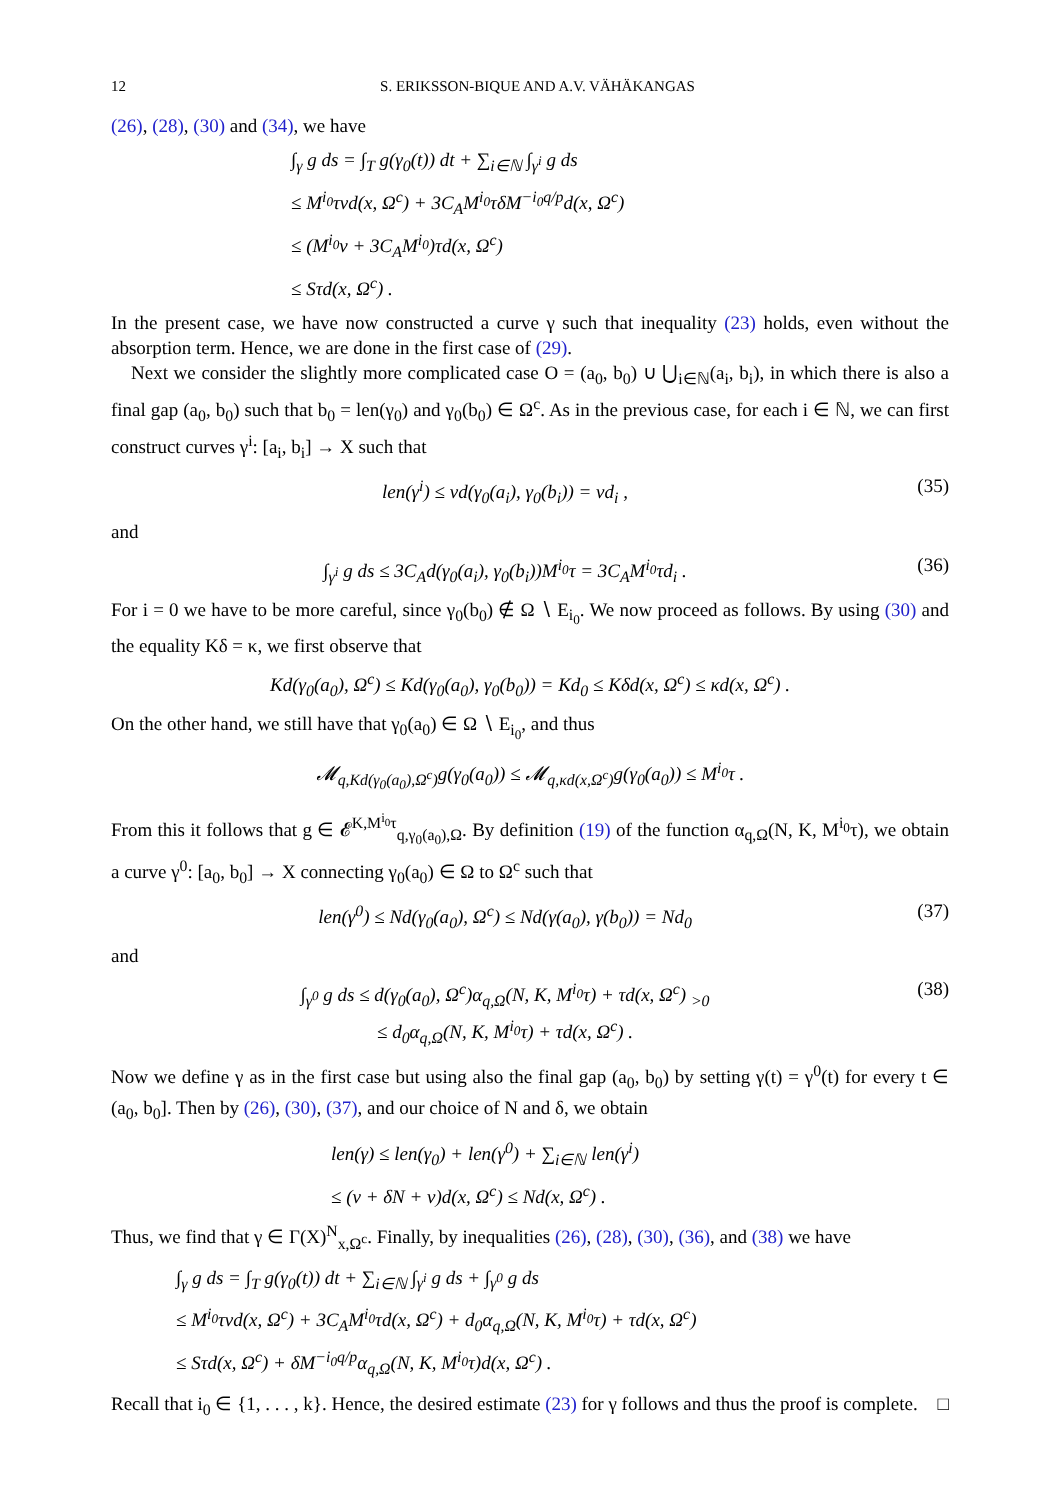12 S. ERIKSSON-BIQUE AND A.V. VÄHÄKANGAS
(26), (28), (30) and (34), we have
∫<sub>γ</sub> g ds = ∫<sub>T</sub> g(γ<sub>0</sub>(t)) dt + ∑<sub>i∈ℕ</sub> ∫<sub>γ<sup>i</sup></sub> g ds
≤ M<sup>i<sub>0</sub></sup>τνd(x, Ω<sup>c</sup>) + 3C<sub>A</sub>M<sup>i<sub>0</sub></sup>τδM<sup>−i<sub>0</sub>q/p</sup>d(x, Ω<sup>c</sup>)
≤ (M<sup>i<sub>0</sub></sup>ν + 3C<sub>A</sub>M<sup>i<sub>0</sub></sup>)τd(x, Ω<sup>c</sup>)
≤ Sτd(x, Ω<sup>c</sup>) .
In the present case, we have now constructed a curve γ such that inequality (23) holds, even without the absorption term. Hence, we are done in the first case of (29).
Next we consider the slightly more complicated case O = (a<sub>0</sub>, b<sub>0</sub>) ∪ ⋃<sub>i∈ℕ</sub>(a<sub>i</sub>, b<sub>i</sub>), in which there is also a final gap (a<sub>0</sub>, b<sub>0</sub>) such that b<sub>0</sub> = len(γ<sub>0</sub>) and γ<sub>0</sub>(b<sub>0</sub>) ∈ Ω<sup>c</sup>. As in the previous case, for each i ∈ ℕ, we can first construct curves γ<sup>i</sup>: [a<sub>i</sub>, b<sub>i</sub>] → X such that
len(γ<sup>i</sup>) ≤ νd(γ<sub>0</sub>(a<sub>i</sub>), γ<sub>0</sub>(b<sub>i</sub>)) = νd<sub>i</sub> , (35)
and
∫<sub>γ<sup>i</sup></sub> g ds ≤ 3C<sub>A</sub>d(γ<sub>0</sub>(a<sub>i</sub>), γ<sub>0</sub>(b<sub>i</sub>))M<sup>i<sub>0</sub></sup>τ = 3C<sub>A</sub>M<sup>i<sub>0</sub></sup>τd<sub>i</sub> . (36)
For i = 0 we have to be more careful, since γ<sub>0</sub>(b<sub>0</sub>) ∉ Ω ∖ E<sub>i<sub>0</sub></sub>. We now proceed as follows. By using (30) and the equality Kδ = κ, we first observe that
Kd(γ<sub>0</sub>(a<sub>0</sub>), Ω<sup>c</sup>) ≤ Kd(γ<sub>0</sub>(a<sub>0</sub>), γ<sub>0</sub>(b<sub>0</sub>)) = Kd<sub>0</sub> ≤ Kδd(x, Ω<sup>c</sup>) ≤ κd(x, Ω<sup>c</sup>) .
On the other hand, we still have that γ<sub>0</sub>(a<sub>0</sub>) ∈ Ω ∖ E<sub>i<sub>0</sub></sub>, and thus
𝓜<sub>q,Kd(γ<sub>0</sub>(a<sub>0</sub>),Ω<sup>c</sup>)</sub>g(γ<sub>0</sub>(a<sub>0</sub>)) ≤ 𝓜<sub>q,κd(x,Ω<sup>c</sup>)</sub>g(γ<sub>0</sub>(a<sub>0</sub>)) ≤ M<sup>i<sub>0</sub></sup>τ .
From this it follows that g ∈ 𝓔<sup>K,M<sup>i<sub>0</sub></sup>τ</sup><sub>q,γ<sub>0</sub>(a<sub>0</sub>),Ω</sub>. By definition (19) of the function α<sub>q,Ω</sub>(N, K, M<sup>i<sub>0</sub></sup>τ), we obtain a curve γ<sup>0</sup>: [a<sub>0</sub>, b<sub>0</sub>] → X connecting γ<sub>0</sub>(a<sub>0</sub>) ∈ Ω to Ω<sup>c</sup> such that
len(γ<sup>0</sup>) ≤ Nd(γ<sub>0</sub>(a<sub>0</sub>), Ω<sup>c</sup>) ≤ Nd(γ(a<sub>0</sub>), γ(b<sub>0</sub>)) = Nd<sub>0</sub> (37)
and
∫<sub>γ<sup>0</sup></sub> g ds ≤ d(γ<sub>0</sub>(a<sub>0</sub>), Ω<sup>c</sup>)α<sub>q,Ω</sub>(N, K, M<sup>i<sub>0</sub></sup>τ) + τd(x, Ω<sup>c</sup>) <sub>>0</sub>
≤ d<sub>0</sub>α<sub>q,Ω</sub>(N, K, M<sup>i<sub>0</sub></sup>τ) + τd(x, Ω<sup>c</sup>) . (38)
Now we define γ as in the first case but using also the final gap (a<sub>0</sub>, b<sub>0</sub>) by setting γ(t) = γ<sup>0</sup>(t) for every t ∈ (a<sub>0</sub>, b<sub>0</sub>]. Then by (26), (30), (37), and our choice of N and δ, we obtain
len(γ) ≤ len(γ<sub>0</sub>) + len(γ<sup>0</sup>) + ∑<sub>i∈ℕ</sub> len(γ<sup>i</sup>)
≤ (ν + δN + ν)d(x, Ω<sup>c</sup>) ≤ Nd(x, Ω<sup>c</sup>) .
Thus, we find that γ ∈ Γ(X)<sup>N</sup><sub>x,Ω<sup>c</sup></sub>. Finally, by inequalities (26), (28), (30), (36), and (38) we have
∫<sub>γ</sub> g ds = ∫<sub>T</sub> g(γ<sub>0</sub>(t)) dt + ∑<sub>i∈ℕ</sub> ∫<sub>γ<sup>i</sup></sub> g ds + ∫<sub>γ<sup>0</sup></sub> g ds
≤ M<sup>i<sub>0</sub></sup>τνd(x, Ω<sup>c</sup>) + 3C<sub>A</sub>M<sup>i<sub>0</sub></sup>τd(x, Ω<sup>c</sup>) + d<sub>0</sub>α<sub>q,Ω</sub>(N, K, M<sup>i<sub>0</sub></sup>τ) + τd(x, Ω<sup>c</sup>)
≤ Sτd(x, Ω<sup>c</sup>) + δM<sup>−i<sub>0</sub>q/p</sup>α<sub>q,Ω</sub>(N, K, M<sup>i<sub>0</sub></sup>τ)d(x, Ω<sup>c</sup>) .
Recall that i<sub>0</sub> ∈ {1, . . . , k}. Hence, the desired estimate (23) for γ follows and thus the proof is complete. □